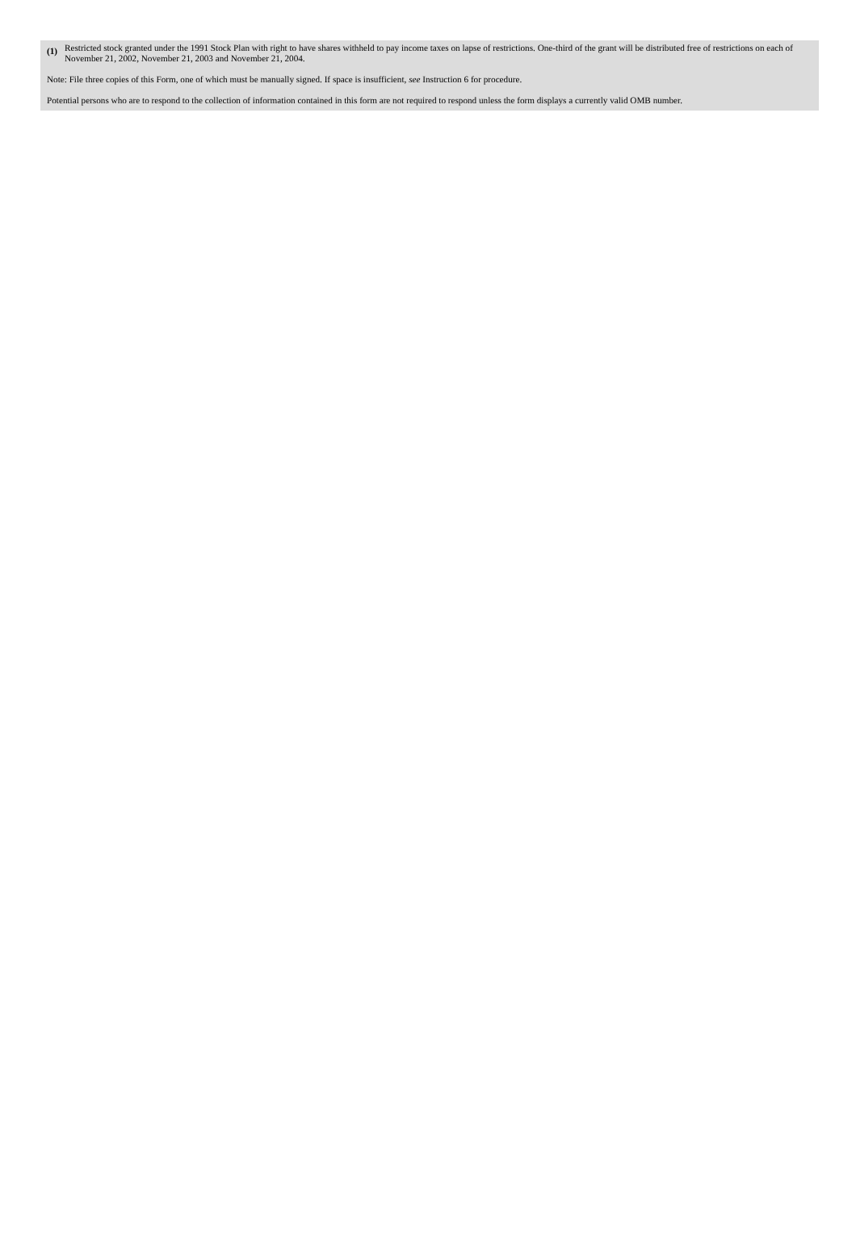(1)
Restricted stock granted under the 1991 Stock Plan with right to have shares withheld to pay income taxes on lapse of restrictions. One-third of the grant will be distributed free of restrictions on each of November 21, 2002, November 21, 2003 and November 21, 2004.
Note: File three copies of this Form, one of which must be manually signed. If space is insufficient, see Instruction 6 for procedure.
Potential persons who are to respond to the collection of information contained in this form are not required to respond unless the form displays a currently valid OMB number.